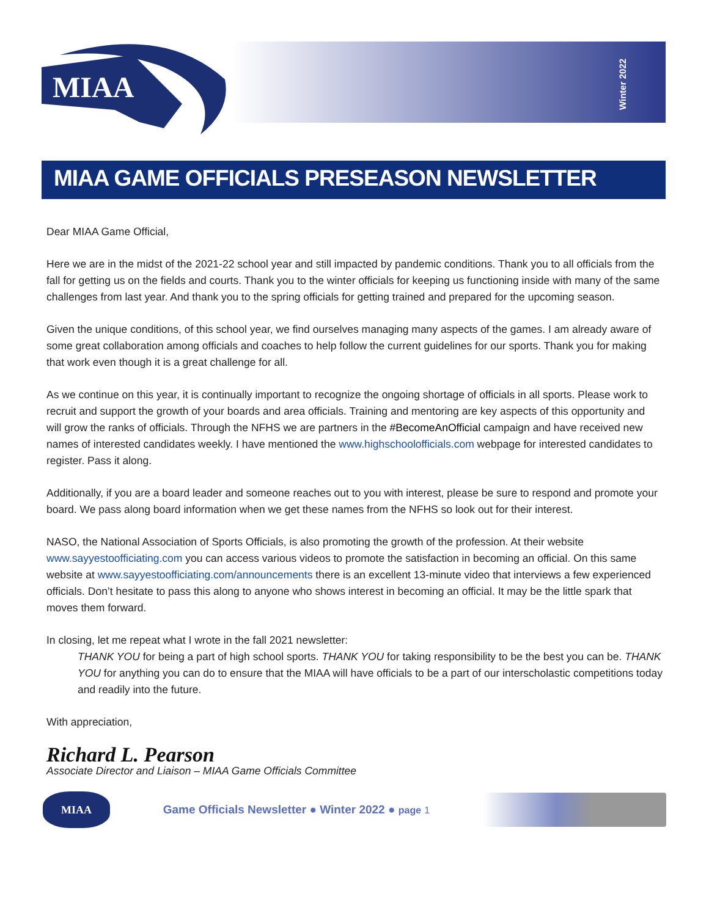MIAA
Winter 2022
MIAA GAME OFFICIALS PRESEASON NEWSLETTER
Dear MIAA Game Official,
Here we are in the midst of the 2021-22 school year and still impacted by pandemic conditions. Thank you to all officials from the fall for getting us on the fields and courts. Thank you to the winter officials for keeping us functioning inside with many of the same challenges from last year. And thank you to the spring officials for getting trained and prepared for the upcoming season.
Given the unique conditions, of this school year, we find ourselves managing many aspects of the games. I am already aware of some great collaboration among officials and coaches to help follow the current guidelines for our sports. Thank you for making that work even though it is a great challenge for all.
As we continue on this year, it is continually important to recognize the ongoing shortage of officials in all sports. Please work to recruit and support the growth of your boards and area officials. Training and mentoring are key aspects of this opportunity and will grow the ranks of officials. Through the NFHS we are partners in the #BecomeAnOfficial campaign and have received new names of interested candidates weekly. I have mentioned the www.highschoolofficials.com webpage for interested candidates to register. Pass it along.
Additionally, if you are a board leader and someone reaches out to you with interest, please be sure to respond and promote your board. We pass along board information when we get these names from the NFHS so look out for their interest.
NASO, the National Association of Sports Officials, is also promoting the growth of the profession. At their website www.sayyestoofficiating.com you can access various videos to promote the satisfaction in becoming an official. On this same website at www.sayyestoofficiating.com/announcements there is an excellent 13-minute video that interviews a few experienced officials. Don’t hesitate to pass this along to anyone who shows interest in becoming an official. It may be the little spark that moves them forward.
In closing, let me repeat what I wrote in the fall 2021 newsletter:
THANK YOU for being a part of high school sports. THANK YOU for taking responsibility to be the best you can be. THANK YOU for anything you can do to ensure that the MIAA will have officials to be a part of our interscholastic competitions today and readily into the future.
With appreciation,
Richard L. Pearson
Associate Director and Liaison – MIAA Game Officials Committee
MIAA
Game Officials Newsletter ● Winter 2022 ● page 1